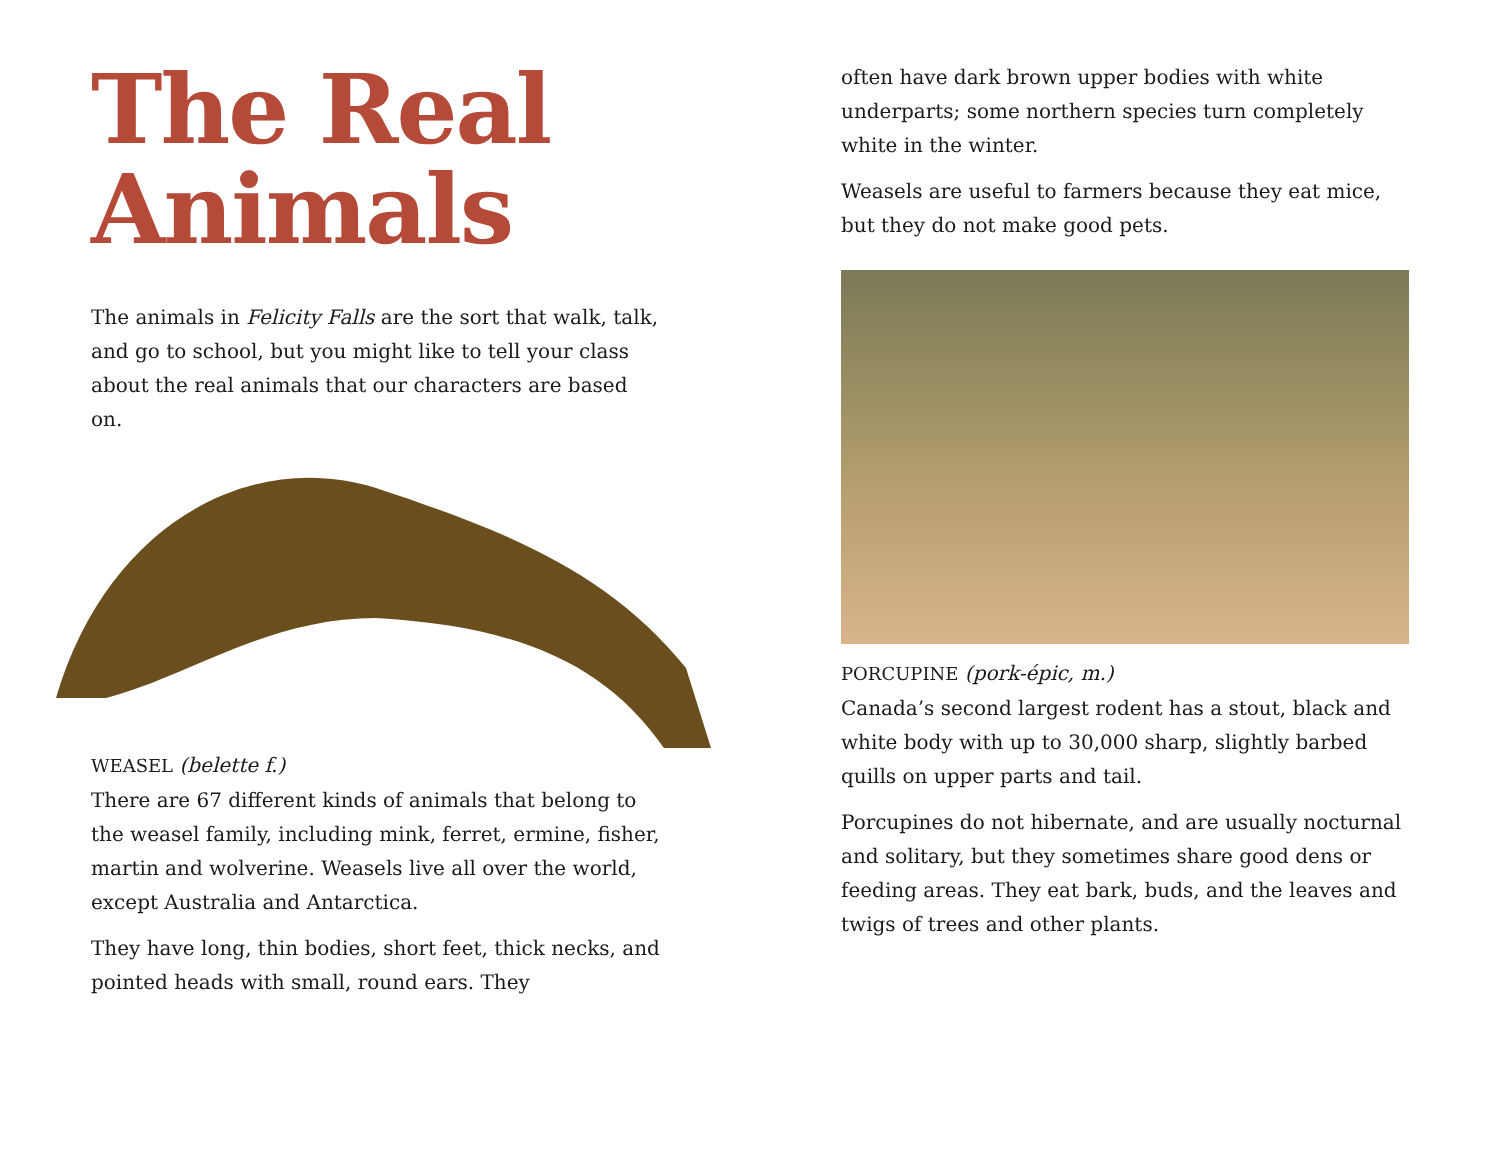The Real Animals
The animals in Felicity Falls are the sort that walk, talk, and go to school, but you might like to tell your class about the real animals that our characters are based on.
WEASEL (belette f.)
There are 67 different kinds of animals that belong to the weasel family, including mink, ferret, ermine, fisher, martin and wolverine. Weasels live all over the world, except Australia and Antarctica.
They have long, thin bodies, short feet, thick necks, and pointed heads with small, round ears. They
often have dark brown upper bodies with white underparts; some northern species turn completely white in the winter.
Weasels are useful to farmers because they eat mice, but they do not make good pets.
PORCUPINE (pork-épic, m.)
Canada’s second largest rodent has a stout, black and white body with up to 30,000 sharp, slightly barbed quills on upper parts and tail.
Porcupines do not hibernate, and are usually noc­turnal and solitary, but they sometimes share good dens or feeding areas. They eat bark, buds, and the leaves and twigs of trees and other plants.